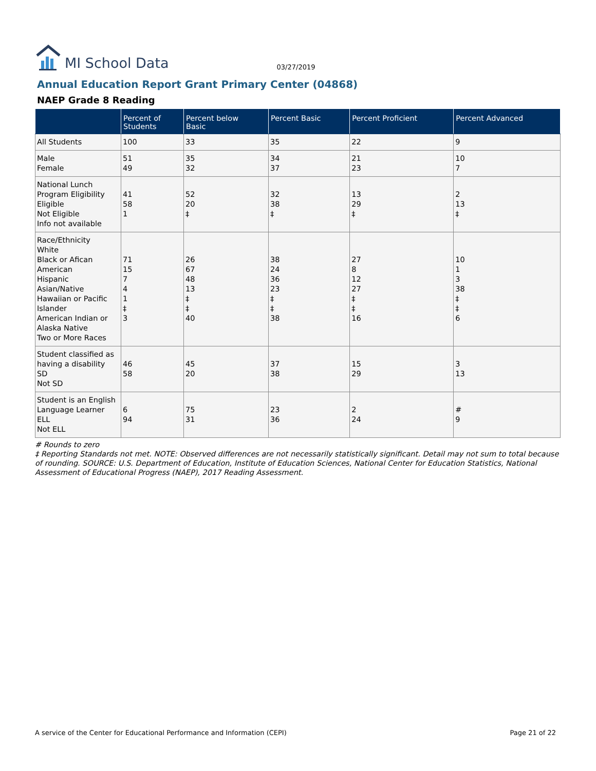MI School Data
03/27/2019
Annual Education Report Grant Primary Center (04868)
NAEP Grade 8 Reading
| | Percent of Students | Percent below Basic | Percent Basic | Percent Proficient | Percent Advanced |
| --- | --- | --- | --- | --- | --- |
| All Students | 100 | 33 | 35 | 22 | 9 |
| Male Female | 51 49 | 35 32 | 34 37 | 21 23 | 10 7 |
| National Lunch Program Eligibility Eligible Not Eligible Info not available | 41 58 1 | 52 20 ‡ | 32 38 ‡ | 13 29 ‡ | 2 13 ‡ |
| Race/Ethnicity White Black or Afican American Hispanic Asian/Native Hawaiian or Pacific Islander American Indian or Alaska Native Two or More Races | 71 15 7 4 1 ‡ 3 | 26 67 48 13 ‡ ‡ 40 | 38 24 36 23 ‡ ‡ 38 | 27 8 12 27 ‡ ‡ 16 | 10 1 3 38 ‡ ‡ 6 |
| Student classified as having a disability SD Not SD | 46 58 | 45 20 | 37 38 | 15 29 | 3 13 |
| Student is an English Language Learner ELL Not ELL | 6 94 | 75 31 | 23 36 | 2 24 | # 9 |
# Rounds to zero
‡ Reporting Standards not met. NOTE: Observed differences are not necessarily statistically significant. Detail may not sum to total because of rounding. SOURCE: U.S. Department of Education, Institute of Education Sciences, National Center for Education Statistics, National Assessment of Educational Progress (NAEP), 2017 Reading Assessment.
A service of the Center for Educational Performance and Information (CEPI) Page 21 of 22